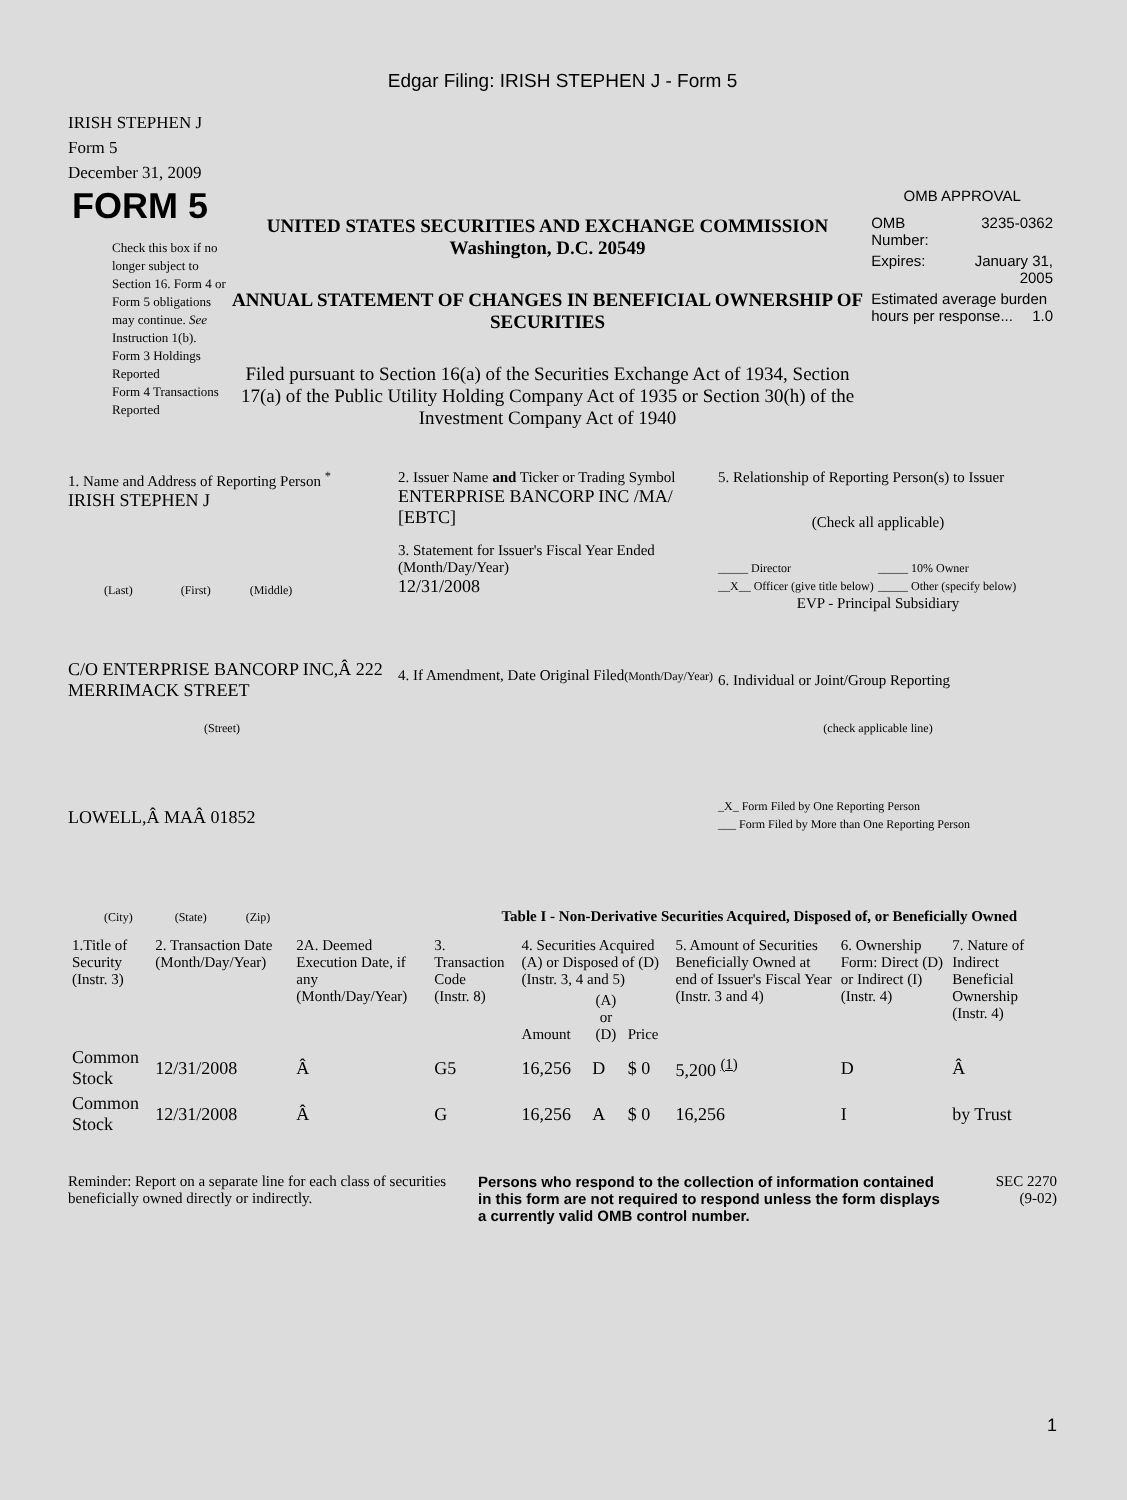Edgar Filing: IRISH STEPHEN J - Form 5
IRISH STEPHEN J
Form 5
December 31, 2009
FORM 5
Check this box if no longer subject to Section 16. Form 4 or Form 5 obligations may continue. See Instruction 1(b).
Form 3 Holdings Reported
Form 4 Transactions Reported
UNITED STATES SECURITIES AND EXCHANGE COMMISSION
Washington, D.C. 20549
ANNUAL STATEMENT OF CHANGES IN BENEFICIAL OWNERSHIP OF SECURITIES
Filed pursuant to Section 16(a) of the Securities Exchange Act of 1934, Section 17(a) of the Public Utility Holding Company Act of 1935 or Section 30(h) of the Investment Company Act of 1940
OMB APPROVAL
| OMB Number: | 3235-0362 |
| Expires: | January 31, 2005 |
| Estimated average burden hours per response... 1.0 | |
1. Name and Address of Reporting Person <sup>*</sup>
IRISH STEPHEN J
(Last) (First) (Middle)
C/O ENTERPRISE BANCORP INC,Â 222 MERRIMACK STREET
(Street)
LOWELL,Â MAÂ 01852
(City) (State) (Zip)
2. Issuer Name and Ticker or Trading Symbol
ENTERPRISE BANCORP INC /MA/ [EBTC]
3. Statement for Issuer's Fiscal Year Ended (Month/Day/Year)
12/31/2008
4. If Amendment, Date Original Filed(Month/Day/Year)
5. Relationship of Reporting Person(s) to Issuer
(Check all applicable)
_____ Director
__X__ Officer (give title below)
_____ 10% Owner
_____ Other (specify below)
EVP - Principal Subsidiary
6. Individual or Joint/Group Reporting
(check applicable line)
_X_ Form Filed by One Reporting Person
___ Form Filed by More than One Reporting Person
Table I - Non-Derivative Securities Acquired, Disposed of, or Beneficially Owned
| 1.Title of Security (Instr. 3) | 2. Transaction Date (Month/Day/Year) | 2A. Deemed Execution Date, if any (Month/Day/Year) | 3. Transaction Code (Instr. 8) | 4. Securities Acquired (A) or Disposed of (D) (Instr. 3, 4 and 5) | | | 5. Amount of Securities Beneficially Owned at end of Issuer's Fiscal Year (Instr. 3 and 4) | 6. Ownership Form: Direct (D) or Indirect (I) (Instr. 4) | 7. Nature of Indirect Beneficial Ownership (Instr. 4) |
| --- | --- | --- | --- | --- | --- | --- | --- | --- | --- |
| | | | | Amount | (A) or (D) | Price | | | |
| Common Stock | 12/31/2008 | Â | G5 | 16,256 | D | $ 0 | 5,200 <sup>(1)</sup> | D | Â |
| Common Stock | 12/31/2008 | Â | G | 16,256 | A | $ 0 | 16,256 | I | by Trust |
Reminder: Report on a separate line for each class of securities beneficially owned directly or indirectly.
Persons who respond to the collection of information contained in this form are not required to respond unless the form displays a currently valid OMB control number.
SEC 2270
(9-02)
1